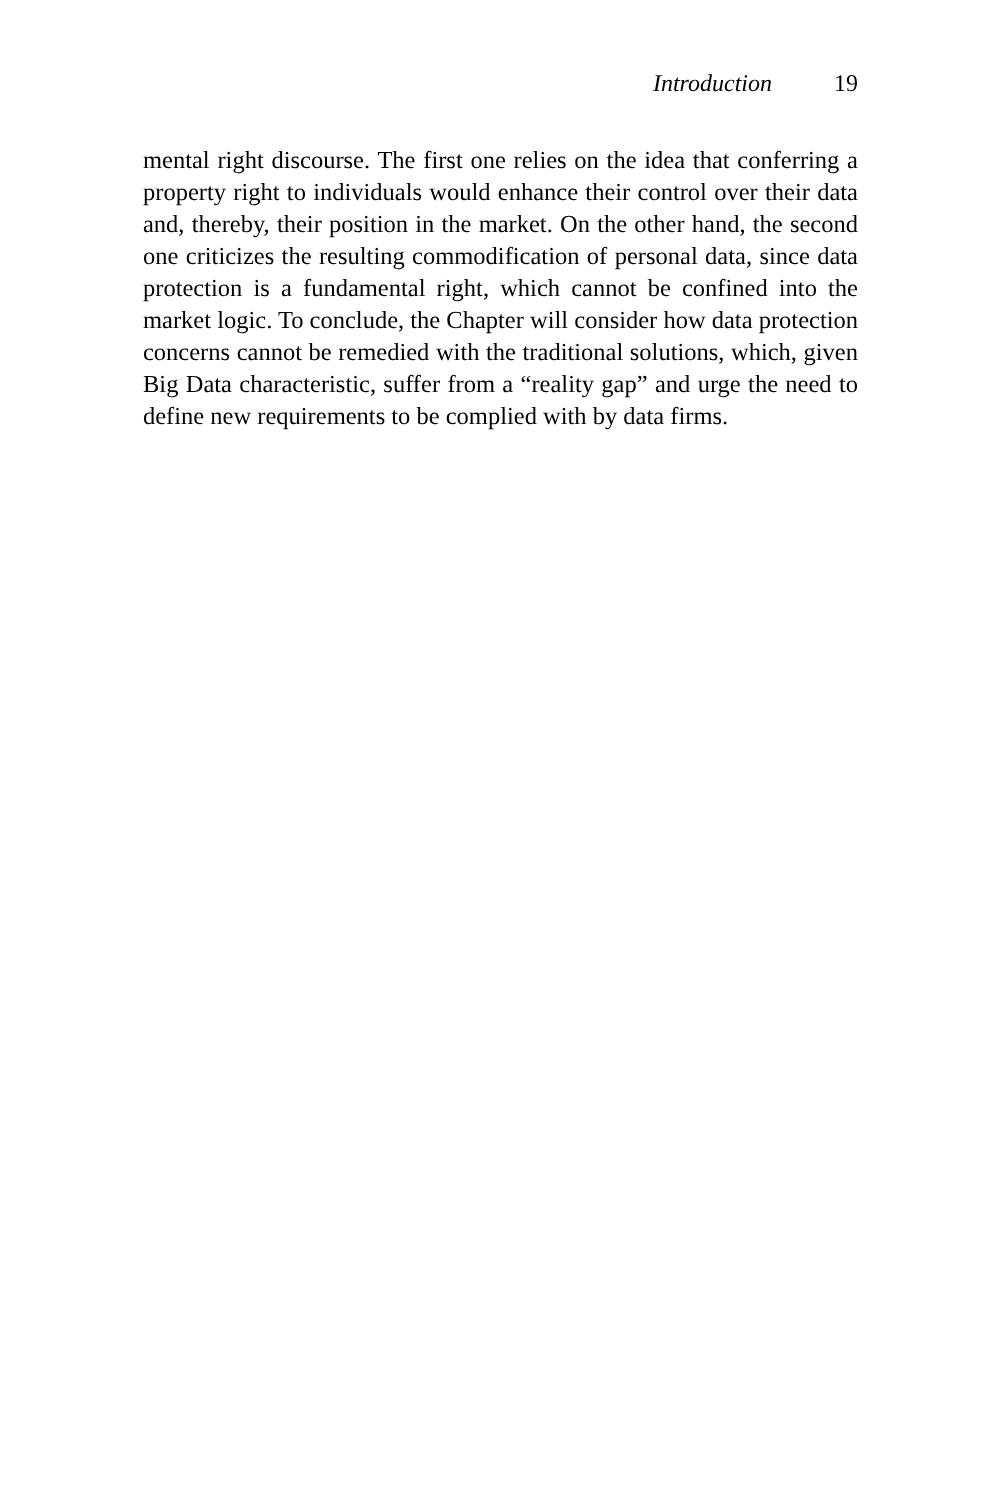Introduction 19
mental right discourse. The first one relies on the idea that con­ferring a property right to individuals would enhance their con­trol over their data and, thereby, their position in the market. On the other hand, the second one criticizes the resulting commodi­fication of personal data, since data protection is a fundamental right, which cannot be confined into the market logic. To con­clude, the Chapter will consider how data protection concerns cannot be remedied with the traditional solutions, which, given Big Data characteristic, suffer from a “reality gap” and urge the need to define new requirements to be complied with by data firms.